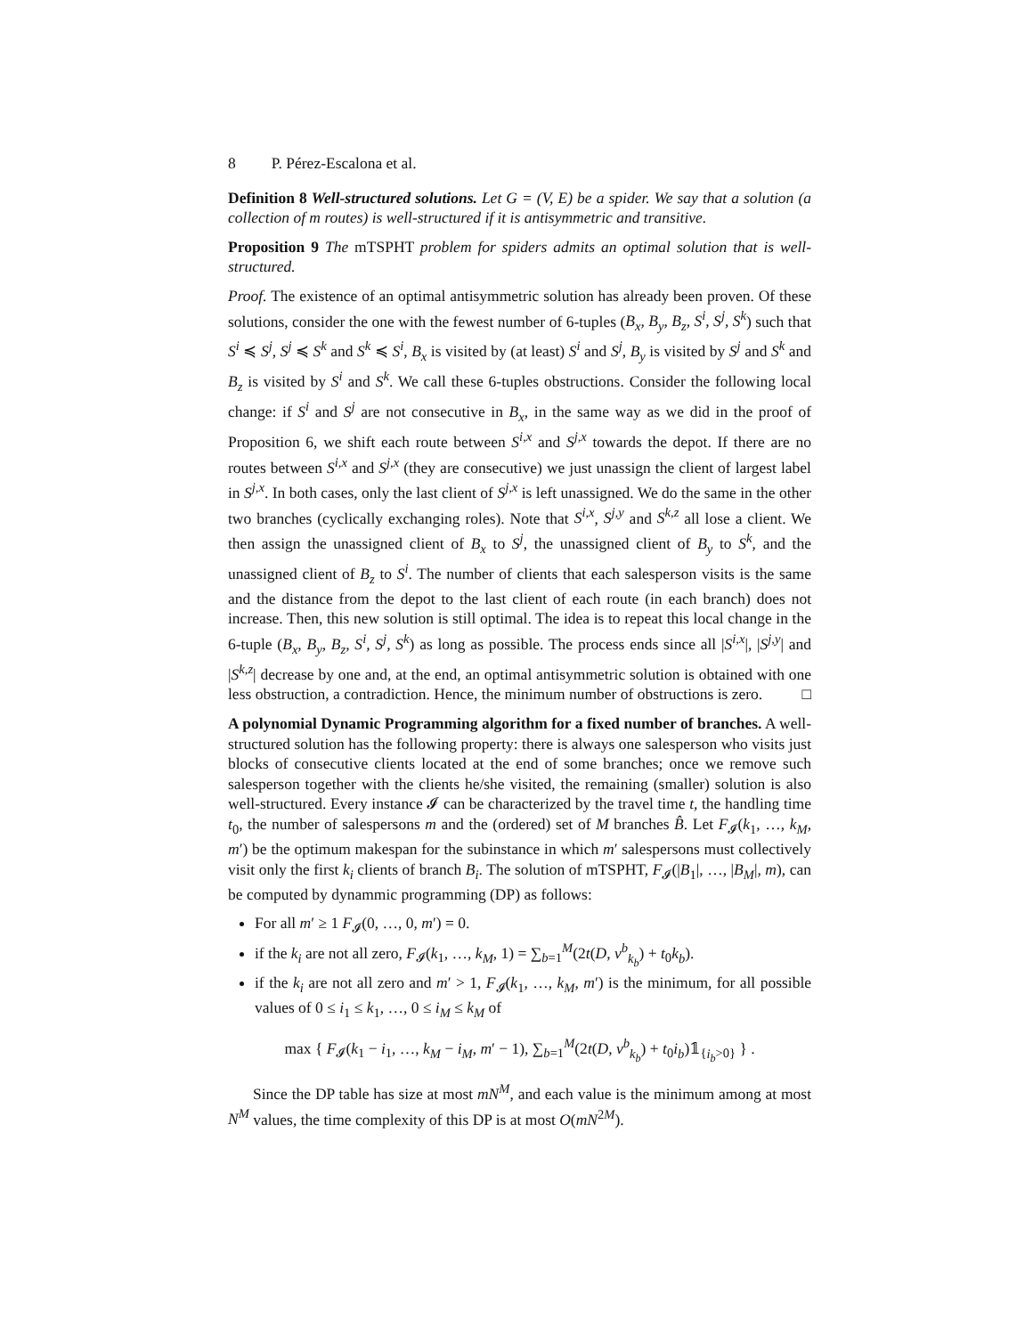8 P. Pérez-Escalona et al.
Definition 8 Well-structured solutions. Let G = (V, E) be a spider. We say that a solution (a collection of m routes) is well-structured if it is antisymmetric and transitive.
Proposition 9 The mTSPHT problem for spiders admits an optimal solution that is well-structured.
Proof. The existence of an optimal antisymmetric solution has already been proven. Of these solutions, consider the one with the fewest number of 6-tuples (B<sub>x</sub>, B<sub>y</sub>, B<sub>z</sub>, S<sup>i</sup>, S<sup>j</sup>, S<sup>k</sup>) such that S<sup>i</sup> ≼ S<sup>j</sup>, S<sup>j</sup> ≼ S<sup>k</sup> and S<sup>k</sup> ≼ S<sup>i</sup>, B<sub>x</sub> is visited by (at least) S<sup>i</sup> and S<sup>j</sup>, B<sub>y</sub> is visited by S<sup>j</sup> and S<sup>k</sup> and B<sub>z</sub> is visited by S<sup>i</sup> and S<sup>k</sup>. We call these 6-tuples obstructions. Consider the following local change: if S<sup>i</sup> and S<sup>j</sup> are not consecutive in B<sub>x</sub>, in the same way as we did in the proof of Proposition 6, we shift each route between S<sup>i,x</sup> and S<sup>j,x</sup> towards the depot. If there are no routes between S<sup>i,x</sup> and S<sup>j,x</sup> (they are consecutive) we just unassign the client of largest label in S<sup>j,x</sup>. In both cases, only the last client of S<sup>j,x</sup> is left unassigned. We do the same in the other two branches (cyclically exchanging roles). Note that S<sup>i,x</sup>, S<sup>j,y</sup> and S<sup>k,z</sup> all lose a client. We then assign the unassigned client of B<sub>x</sub> to S<sup>j</sup>, the unassigned client of B<sub>y</sub> to S<sup>k</sup>, and the unassigned client of B<sub>z</sub> to S<sup>i</sup>. The number of clients that each salesperson visits is the same and the distance from the depot to the last client of each route (in each branch) does not increase. Then, this new solution is still optimal. The idea is to repeat this local change in the 6-tuple (B<sub>x</sub>, B<sub>y</sub>, B<sub>z</sub>, S<sup>i</sup>, S<sup>j</sup>, S<sup>k</sup>) as long as possible. The process ends since all |S<sup>i,x</sup>|, |S<sup>j,y</sup>| and |S<sup>k,z</sup>| decrease by one and, at the end, an optimal antisymmetric solution is obtained with one less obstruction, a contradiction. Hence, the minimum number of obstructions is zero. □
A polynomial Dynamic Programming algorithm for a fixed number of branches. A well-structured solution has the following property: there is always one salesperson who visits just blocks of consecutive clients located at the end of some branches; once we remove such salesperson together with the clients he/she visited, the remaining (smaller) solution is also well-structured. Every instance 𝓘 can be characterized by the travel time t, the handling time t<sub>0</sub>, the number of salespersons m and the (ordered) set of M branches B̂. Let F<sub>𝓘</sub>(k<sub>1</sub>, …, k<sub>M</sub>, m′) be the optimum makespan for the subinstance in which m′ salespersons must collectively visit only the first k<sub>i</sub> clients of branch B<sub>i</sub>. The solution of mTSPHT, F<sub>𝓘</sub>(|B<sub>1</sub>|, …, |B<sub>M</sub>|, m), can be computed by dynammic programming (DP) as follows:
For all m′ ≥ 1 F<sub>𝓘</sub>(0, …, 0, m′) = 0.
if the k<sub>i</sub> are not all zero, F<sub>𝓘</sub>(k<sub>1</sub>, …, k<sub>M</sub>, 1) = ∑<sub>b=1</sub><sup>M</sup>(2t(D, v<sup>b</sup><sub>k<sub>b</sub></sub>) + t<sub>0</sub>k<sub>b</sub>).
if the k<sub>i</sub> are not all zero and m′ > 1, F<sub>𝓘</sub>(k<sub>1</sub>, …, k<sub>M</sub>, m′) is the minimum, for all possible values of 0 ≤ i<sub>1</sub> ≤ k<sub>1</sub>, …, 0 ≤ i<sub>M</sub> ≤ k<sub>M</sub> of
max { F<sub>𝓘</sub>(k<sub>1</sub> − i<sub>1</sub>, …, k<sub>M</sub> − i<sub>M</sub>, m′ − 1), ∑<sub>b=1</sub><sup>M</sup>(2t(D, v<sup>b</sup><sub>k<sub>b</sub></sub>) + t<sub>0</sub>i<sub>b</sub>)𝟙<sub>{i<sub>b</sub>>0}</sub> } .
Since the DP table has size at most mN<sup>M</sup>, and each value is the minimum among at most N<sup>M</sup> values, the time complexity of this DP is at most O(mN<sup>2M</sup>).